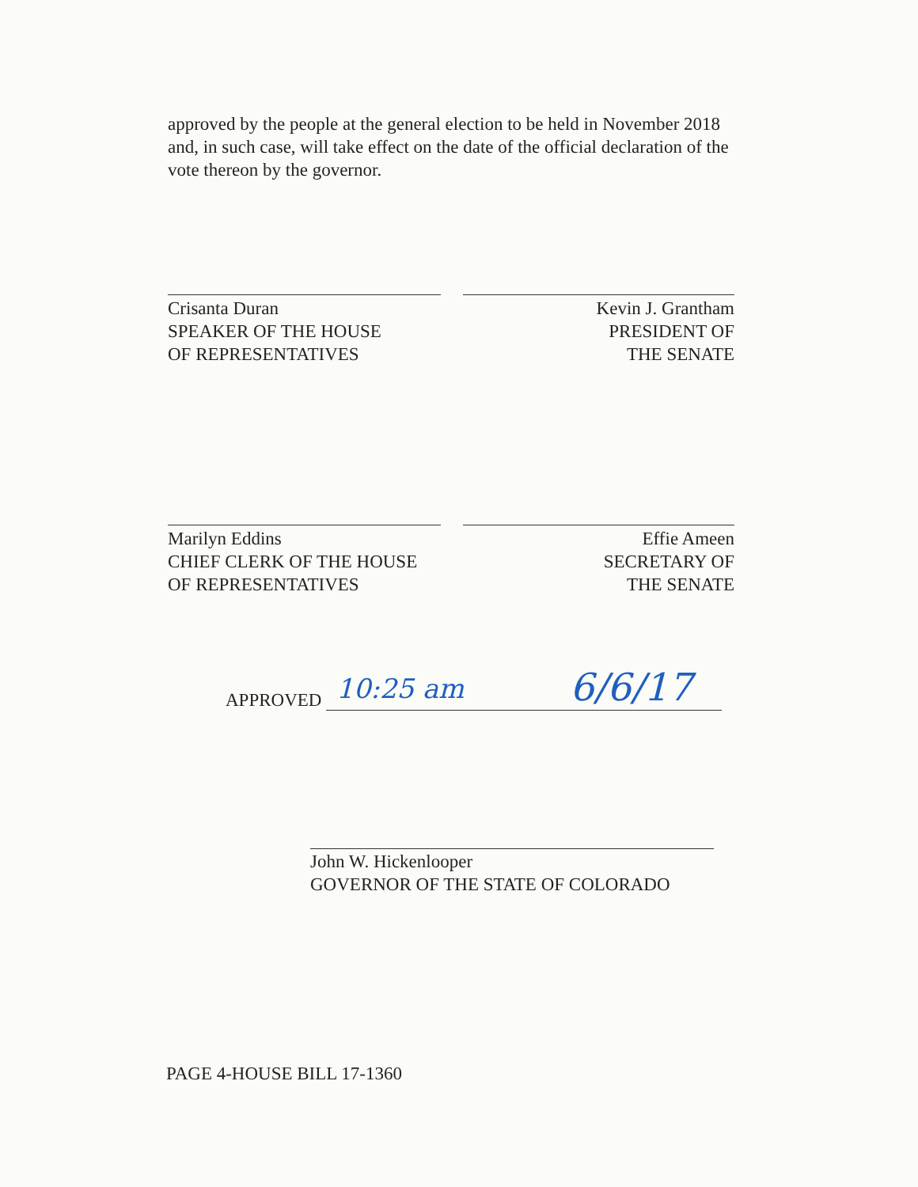approved by the people at the general election to be held in November 2018 and, in such case, will take effect on the date of the official declaration of the vote thereon by the governor.
Crisanta Duran
SPEAKER OF THE HOUSE
OF REPRESENTATIVES
Kevin J. Grantham
PRESIDENT OF
THE SENATE
Marilyn Eddins
CHIEF CLERK OF THE HOUSE
OF REPRESENTATIVES
Effie Ameen
SECRETARY OF
THE SENATE
APPROVED 10:25 am 6/6/17
John W. Hickenlooper
GOVERNOR OF THE STATE OF COLORADO
PAGE 4-HOUSE BILL 17-1360